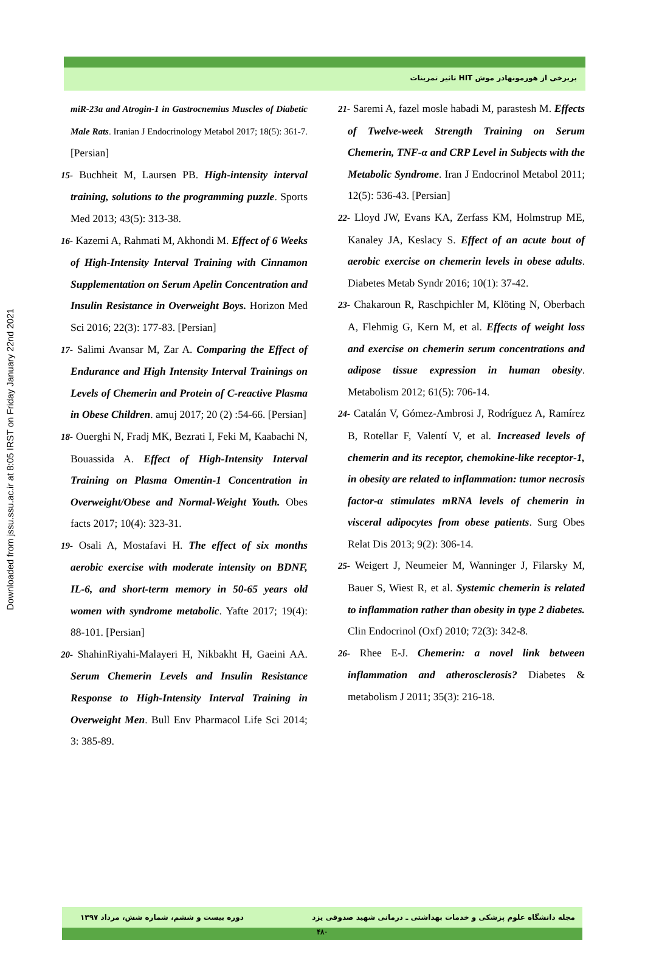Downloaded from jssu.ssu.ac.ir at 8:05 IRST on Friday January 22nd 2021
تاثیر تمرینات HIT بربرخی از هورمونهادر موش
miR-23a and Atrogin-1 in Gastrocnemius Muscles of Diabetic Male Rats. Iranian J Endocrinology Metabol 2017; 18(5): 361-7. [Persian]
15- Buchheit M, Laursen PB. High-intensity interval training, solutions to the programming puzzle. Sports Med 2013; 43(5): 313-38.
16- Kazemi A, Rahmati M, Akhondi M. Effect of 6 Weeks of High-Intensity Interval Training with Cinnamon Supplementation on Serum Apelin Concentration and Insulin Resistance in Overweight Boys. Horizon Med Sci 2016; 22(3): 177-83. [Persian]
17- Salimi Avansar M, Zar A. Comparing the Effect of Endurance and High Intensity Interval Trainings on Levels of Chemerin and Protein of C-reactive Plasma in Obese Children. amuj 2017; 20 (2) :54-66. [Persian]
18- Ouerghi N, Fradj MK, Bezrati I, Feki M, Kaabachi N, Bouassida A. Effect of High-Intensity Interval Training on Plasma Omentin-1 Concentration in Overweight/Obese and Normal-Weight Youth. Obes facts 2017; 10(4): 323-31.
19- Osali A, Mostafavi H. The effect of six months aerobic exercise with moderate intensity on BDNF, IL-6, and short-term memory in 50-65 years old women with syndrome metabolic. Yafte 2017; 19(4): 88-101. [Persian]
20- ShahinRiyahi-Malayeri H, Nikbakht H, Gaeini AA. Serum Chemerin Levels and Insulin Resistance Response to High-Intensity Interval Training in Overweight Men. Bull Env Pharmacol Life Sci 2014; 3: 385-89.
21- Saremi A, fazel mosle habadi M, parastesh M. Effects of Twelve-week Strength Training on Serum Chemerin, TNF-α and CRP Level in Subjects with the Metabolic Syndrome. Iran J Endocrinol Metabol 2011; 12(5): 536-43. [Persian]
22- Lloyd JW, Evans KA, Zerfass KM, Holmstrup ME, Kanaley JA, Keslacy S. Effect of an acute bout of aerobic exercise on chemerin levels in obese adults. Diabetes Metab Syndr 2016; 10(1): 37-42.
23- Chakaroun R, Raschpichler M, Klöting N, Oberbach A, Flehmig G, Kern M, et al. Effects of weight loss and exercise on chemerin serum concentrations and adipose tissue expression in human obesity. Metabolism 2012; 61(5): 706-14.
24- Catalán V, Gómez-Ambrosi J, Rodríguez A, Ramírez B, Rotellar F, Valentí V, et al. Increased levels of chemerin and its receptor, chemokine-like receptor-1, in obesity are related to inflammation: tumor necrosis factor-α stimulates mRNA levels of chemerin in visceral adipocytes from obese patients. Surg Obes Relat Dis 2013; 9(2): 306-14.
25- Weigert J, Neumeier M, Wanninger J, Filarsky M, Bauer S, Wiest R, et al. Systemic chemerin is related to inflammation rather than obesity in type 2 diabetes. Clin Endocrinol (Oxf) 2010; 72(3): 342-8.
26- Rhee E-J. Chemerin: a novel link between inflammation and atherosclerosis? Diabetes & metabolism J 2011; 35(3): 216-18.
مجله دانشگاه علوم پزشکی و خدمات بهداشتی ـ درمانی شهید صدوقی یزد دوره بیست و ششم، شماره شش، مرداد ۱۳۹۷
۴۸۰